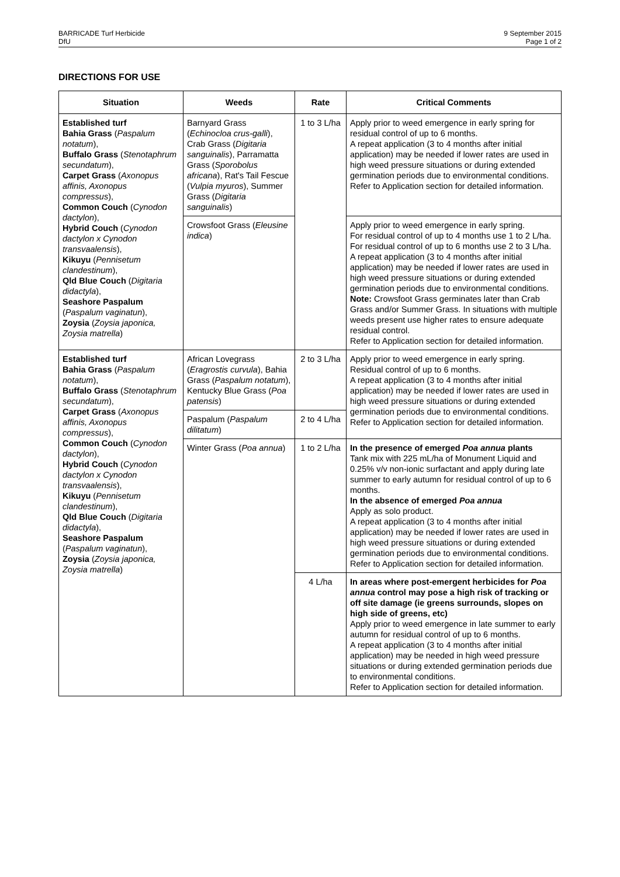BARRICADE Turf Herbicide
DfU
9 September 2015
Page 1 of 2
DIRECTIONS FOR USE
| Situation | Weeds | Rate | Critical Comments |
| --- | --- | --- | --- |
| Established turf Bahia Grass ( Paspalum notatum ), Buffalo Grass ( Stenotaphrum secundatum ), Carpet Grass ( Axonopus affinis, Axonopus compressus ), Common Couch ( Cynodon dactylon ), Hybrid Couch ( Cynodon dactylon x Cynodon transvaalensis ), Kikuyu ( Pennisetum clandestinum ), Qld Blue Couch ( Digitaria didactyla ), Seashore Paspalum ( Paspalum vaginatun ), Zoysia ( Zoysia japonica, Zoysia matrella ) | Barnyard Grass ( Echinocloa crus-galli ), Crab Grass ( Digitaria sanguinalis ), Parramatta Grass ( Sporobolus africana ), Rat's Tail Fescue ( Vulpia myuros ), Summer Grass ( Digitaria sanguinalis ) | 1 to 3 L/ha | Apply prior to weed emergence in early spring for residual control of up to 6 months. A repeat application (3 to 4 months after initial application) may be needed if lower rates are used in high weed pressure situations or during extended germination periods due to environmental conditions. Refer to Application section for detailed information. |
| | Crowsfoot Grass ( Eleusine indica ) | | Apply prior to weed emergence in early spring. For residual control of up to 4 months use 1 to 2 L/ha. For residual control of up to 6 months use 2 to 3 L/ha. A repeat application (3 to 4 months after initial application) may be needed if lower rates are used in high weed pressure situations or during extended germination periods due to environmental conditions. Note: Crowsfoot Grass germinates later than Crab Grass and/or Summer Grass. In situations with multiple weeds present use higher rates to ensure adequate residual control. Refer to Application section for detailed information. |
| Established turf Bahia Grass ( Paspalum notatum ), Buffalo Grass ( Stenotaphrum secundatum ), Carpet Grass ( Axonopus affinis, Axonopus compressus ), Common Couch ( Cynodon dactylon ), Hybrid Couch ( Cynodon dactylon x Cynodon transvaalensis ), Kikuyu ( Pennisetum clandestinum ), Qld Blue Couch ( Digitaria didactyla ), Seashore Paspalum ( Paspalum vaginatun ), Zoysia ( Zoysia japonica, Zoysia matrella ) | African Lovegrass ( Eragrostis curvula ), Bahia Grass ( Paspalum notatum ), Kentucky Blue Grass ( Poa patensis ) | 2 to 3 L/ha | Apply prior to weed emergence in early spring. Residual control of up to 6 months. A repeat application (3 to 4 months after initial application) may be needed if lower rates are used in high weed pressure situations or during extended germination periods due to environmental conditions. Refer to Application section for detailed information. |
| | Paspalum ( Paspalum dilitatum ) | 2 to 4 L/ha | |
| | Winter Grass ( Poa annua ) | 1 to 2 L/ha | In the presence of emerged Poa annua plants Tank mix with 225 mL/ha of Monument Liquid and 0.25% v/v non-ionic surfactant and apply during late summer to early autumn for residual control of up to 6 months. In the absence of emerged Poa annua Apply as solo product. A repeat application (3 to 4 months after initial application) may be needed if lower rates are used in high weed pressure situations or during extended germination periods due to environmental conditions. Refer to Application section for detailed information. |
| | | 4 L/ha | In areas where post-emergent herbicides for Poa annua control may pose a high risk of tracking or off site damage (ie greens surrounds, slopes on high side of greens, etc) Apply prior to weed emergence in late summer to early autumn for residual control of up to 6 months. A repeat application (3 to 4 months after initial application) may be needed in high weed pressure situations or during extended germination periods due to environmental conditions. Refer to Application section for detailed information. |